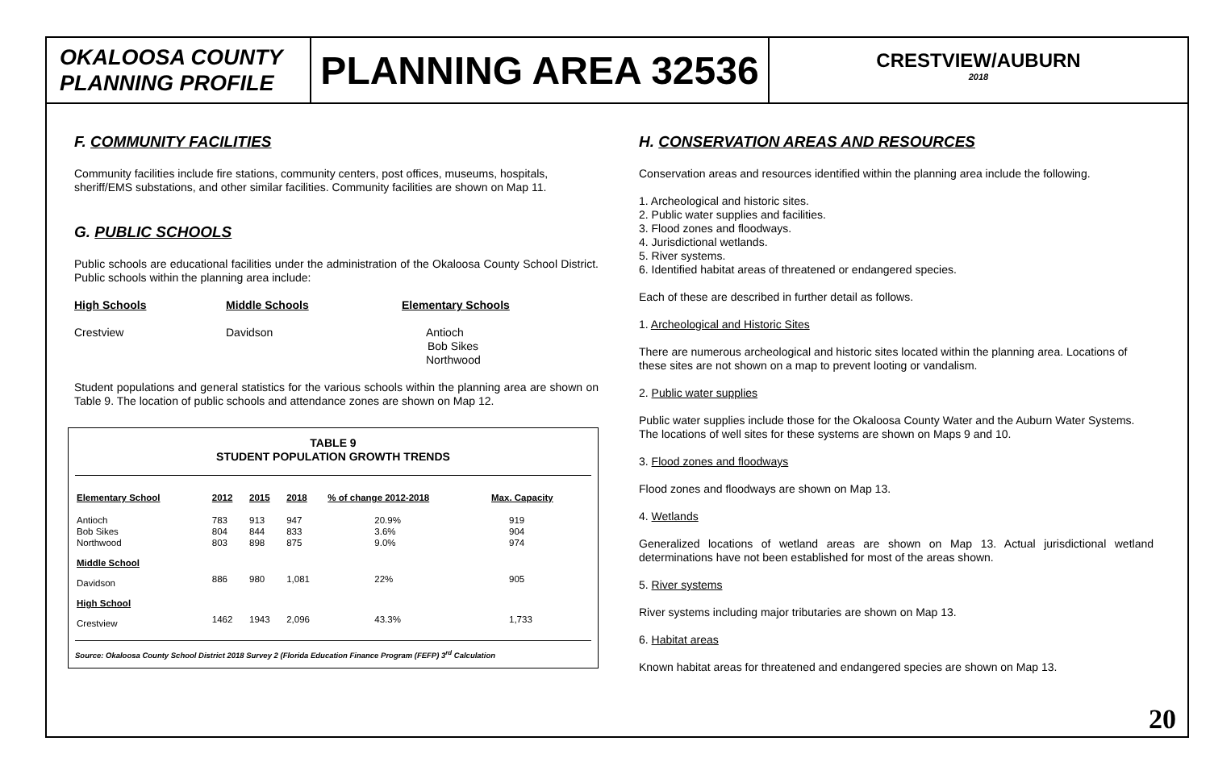OKALOOSA COUNTY
PLANNING PROFILE
PLANNING AREA 32536
CRESTVIEW/AUBURN
2018
F. COMMUNITY FACILITIES
Community facilities include fire stations, community centers, post offices, museums, hospitals, sheriff/EMS substations, and other similar facilities. Community facilities are shown on Map 11.
G. PUBLIC SCHOOLS
Public schools are educational facilities under the administration of the Okaloosa County School District. Public schools within the planning area include:
High Schools
Crestview
Middle Schools
Davidson
Elementary Schools
Antioch
Bob Sikes
Northwood
Student populations and general statistics for the various schools within the planning area are shown on Table 9. The location of public schools and attendance zones are shown on Map 12.
TABLE 9
STUDENT POPULATION GROWTH TRENDS
| Elementary School | 2012 | 2015 | 2018 | % of change 2012-2018 | Max. Capacity |
| --- | --- | --- | --- | --- | --- |
| Antioch | 783 | 913 | 947 | 20.9% | 919 |
| Bob Sikes | 804 | 844 | 833 | 3.6% | 904 |
| Northwood | 803 | 898 | 875 | 9.0% | 974 |
| Middle School | | | | | |
| Davidson | 886 | 980 | 1,081 | 22% | 905 |
| High School | | | | | |
| Crestview | 1462 | 1943 | 2,096 | 43.3% | 1,733 |
Source: Okaloosa County School District 2018 Survey 2 (Florida Education Finance Program (FEFP) 3<sup>rd</sup> Calculation
H. CONSERVATION AREAS AND RESOURCES
Conservation areas and resources identified within the planning area include the following.
1. Archeological and historic sites.
2. Public water supplies and facilities.
3. Flood zones and floodways.
4. Jurisdictional wetlands.
5. River systems.
6. Identified habitat areas of threatened or endangered species.
Each of these are described in further detail as follows.
1. Archeological and Historic Sites
There are numerous archeological and historic sites located within the planning area. Locations of these sites are not shown on a map to prevent looting or vandalism.
2. Public water supplies
Public water supplies include those for the Okaloosa County Water and the Auburn Water Systems. The locations of well sites for these systems are shown on Maps 9 and 10.
3. Flood zones and floodways
Flood zones and floodways are shown on Map 13.
4. Wetlands
Generalized locations of wetland areas are shown on Map 13. Actual jurisdictional wetland determinations have not been established for most of the areas shown.
5. River systems
River systems including major tributaries are shown on Map 13.
6. Habitat areas
Known habitat areas for threatened and endangered species are shown on Map 13.
20